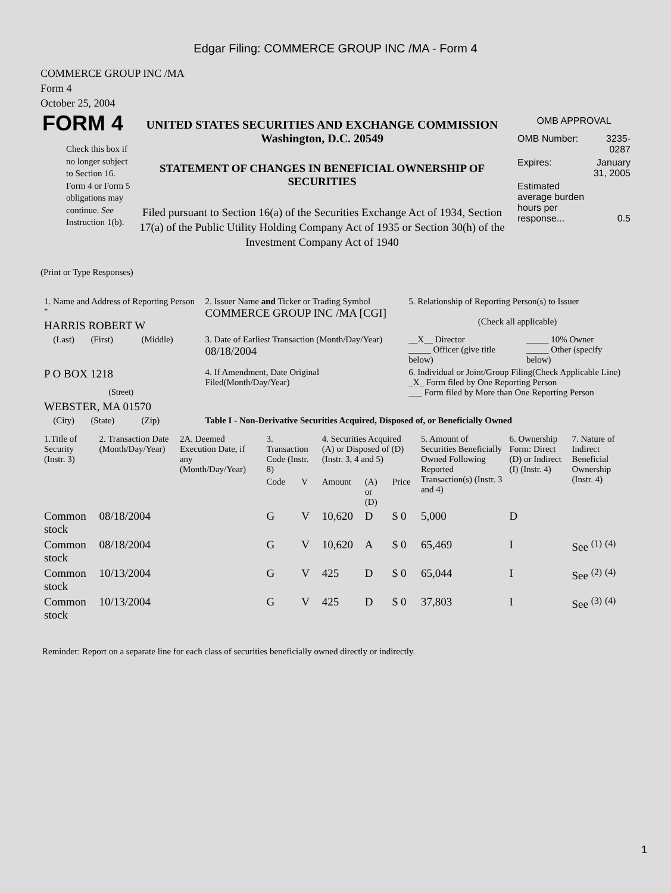Edgar Filing: COMMERCE GROUP INC /MA - Form 4
COMMERCE GROUP INC /MA
Form 4
October 25, 2004
FORM 4
Check this box if no longer subject to Section 16. Form 4 or Form 5 obligations may continue. See Instruction 1(b).
UNITED STATES SECURITIES AND EXCHANGE COMMISSION
Washington, D.C. 20549
STATEMENT OF CHANGES IN BENEFICIAL OWNERSHIP OF SECURITIES
Filed pursuant to Section 16(a) of the Securities Exchange Act of 1934, Section 17(a) of the Public Utility Holding Company Act of 1935 or Section 30(h) of the Investment Company Act of 1940
OMB APPROVAL
| OMB Number: | 3235-0287 |
| Expires: | January 31, 2005 |
| Estimated average burden hours per response... | 0.5 |
(Print or Type Responses)
| 1. Name and Address of Reporting Person <sup>*</sup> HARRIS ROBERT W | | | 2. Issuer Name and Ticker or Trading Symbol COMMERCE GROUP INC /MA [CGI] | 5. Relationship of Reporting Person(s) to Issuer (Check all applicable) | |
| (Last) | (First) | (Middle) | 3. Date of Earliest Transaction (Month/Day/Year) 08/18/2004 | __X__ Director _____ Officer (give title below) | _____ 10% Owner _____ Other (specify below) |
| P O BOX 1218 (Street) | | | 4. If Amendment, Date Original Filed(Month/Day/Year) | 6. Individual or Joint/Group Filing(Check Applicable Line) _X_ Form filed by One Reporting Person ___ Form filed by More than One Reporting Person | |
| WEBSTER, MA 01570 | | | | | |
| (City) | (State) | (Zip) | Table I - Non-Derivative Securities Acquired, Disposed of, or Beneficially Owned | | |
| 1.Title of Security (Instr. 3) | 2. Transaction Date (Month/Day/Year) | 2A. Deemed Execution Date, if any (Month/Day/Year) | 3. Transaction Code (Instr. 8) | | 4. Securities Acquired (A) or Disposed of (D) (Instr. 3, 4 and 5) | | | 5. Amount of Securities Beneficially Owned Following Reported Transaction(s) (Instr. 3 and 4) | 6. Ownership Form: Direct (D) or Indirect (I) (Instr. 4) | 7. Nature of Indirect Beneficial Ownership (Instr. 4) |
| --- | --- | --- | --- | --- | --- | --- | --- | --- | --- | --- |
| | | | Code | V | Amount | (A) or (D) | Price | | | |
| Common stock | 08/18/2004 | | G | V | 10,620 | D | $ 0 | 5,000 | D | |
| Common stock | 08/18/2004 | | G | V | 10,620 | A | $ 0 | 65,469 | I | See <sup>(1)</sup> <sup>(4)</sup> |
| Common stock | 10/13/2004 | | G | V | 425 | D | $ 0 | 65,044 | I | See <sup>(2)</sup> <sup>(4)</sup> |
| Common stock | 10/13/2004 | | G | V | 425 | D | $ 0 | 37,803 | I | See <sup>(3)</sup> <sup>(4)</sup> |
Reminder: Report on a separate line for each class of securities beneficially owned directly or indirectly.
1